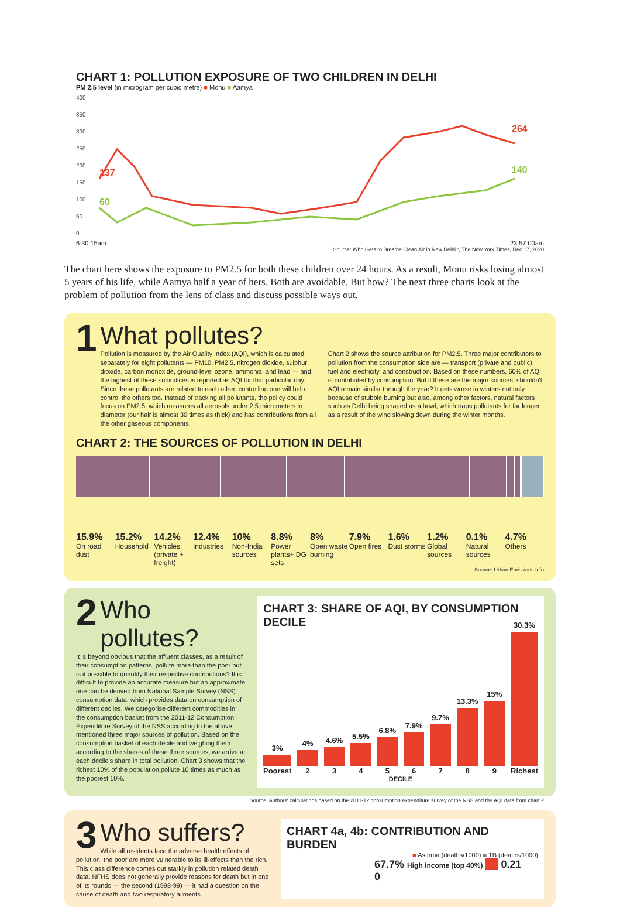CHART 1: POLLUTION EXPOSURE OF TWO CHILDREN IN DELHI
PM 2.5 level (in microgram per cubic metre) ■ Monu ■ Aamya
400
350
300
250
200
150
100
50
0
137
60
264
140
6:30:15am 23:57:00am
Source: Who Gets to Breathe Clean Air in New Delhi?, The New York Times, Dec 17, 2020
The chart here shows the exposure to PM2.5 for both these children over 24 hours. As a result, Monu risks losing almost 5 years of his life, while Aamya half a year of hers. Both are avoidable. But how? The next three charts look at the problem of pollution from the lens of class and discuss possible ways out.
1 What pollutes?
Pollution is measured by the Air Quality Index (AQI), which is calculated separately for eight pollutants — PM10, PM2.5, nitrogen dioxide, sulphur dioxide, carbon monoxide, ground-level ozone, ammonia, and lead — and the highest of these subindices is reported as AQI for that particular day. Since these pollutants are related to each other, controlling one will help control the others too. Instead of tracking all pollutants, the policy could focus on PM2.5, which measures all aerosols under 2.5 micrometers in diameter (our hair is almost 30 times as thick) and has contributions from all the other gaseous components.
Chart 2 shows the source attribution for PM2.5. Three major contributors to pollution from the consumption side are — transport (private and public), fuel and electricity, and construction. Based on these numbers, 60% of AQI is contributed by consumption. But if these are the major sources, shouldn't AQI remain similar through the year? It gets worse in winters not only because of stubble burning but also, among other factors, natural factors such as Delhi being shaped as a bowl, which traps pollutants for far longer as a result of the wind slowing down during the winter months.
CHART 2: THE SOURCES OF POLLUTION IN DELHI
15.9%
On road dust
15.2%
Household
14.2%
Vehicles (private + freight)
12.4%
Industries
10%
Non-India sources
8.8%
Power plants+ DG sets
8%
Open waste burning
7.9%
Open fires
1.6%
Dust storms
1.2%
Global sources
0.1%
Natural sources
4.7%
Others
Source: Urban Emissions Info
2 Who pollutes?
It is beyond obvious that the affluent classes, as a result of their consumption patterns, pollute more than the poor but is it possible to quantify their respective contributions? It is difficult to provide an accurate measure but an approximate one can be derived from National Sample Survey (NSS) consumption data, which provides data on consumption of different deciles. We categorise different commodities in the consumption basket from the 2011-12 Consumption Expenditure Survey of the NSS according to the above mentioned three major sources of pollution. Based on the consumption basket of each decile and weighing them according to the shares of these three sources, we arrive at each decile's share in total pollution. Chart 3 shows that the richest 10% of the population pollute 10 times as much as the poorest 10%.
CHART 3: SHARE OF AQI, BY CONSUMPTION DECILE
3% Poorest
4% 2
4.6% 3
5.5% 4
6.8% 5
7.9% 6
9.7% 7
13.3% 8
15% 9
30.3% Richest
DECILE
Source: Authors' calculations based on the 2011-12 consumption expenditure survey of the NSS and the AQI data from chart 2
3 Who suffers?
While all residents face the adverse health effects of pollution, the poor are more vulnerable to its ill-effects than the rich. This class difference comes out starkly in pollution related death data. NFHS does not generally provide reasons for death but in one of its rounds — the second (1998-99) — it had a question on the cause of death and two respiratory ailments
CHART 4a, 4b: CONTRIBUTION AND BURDEN
■ Asthma (deaths/1000) ■ TB (deaths/1000)
67.7% High income (top 40%) 0.21
0